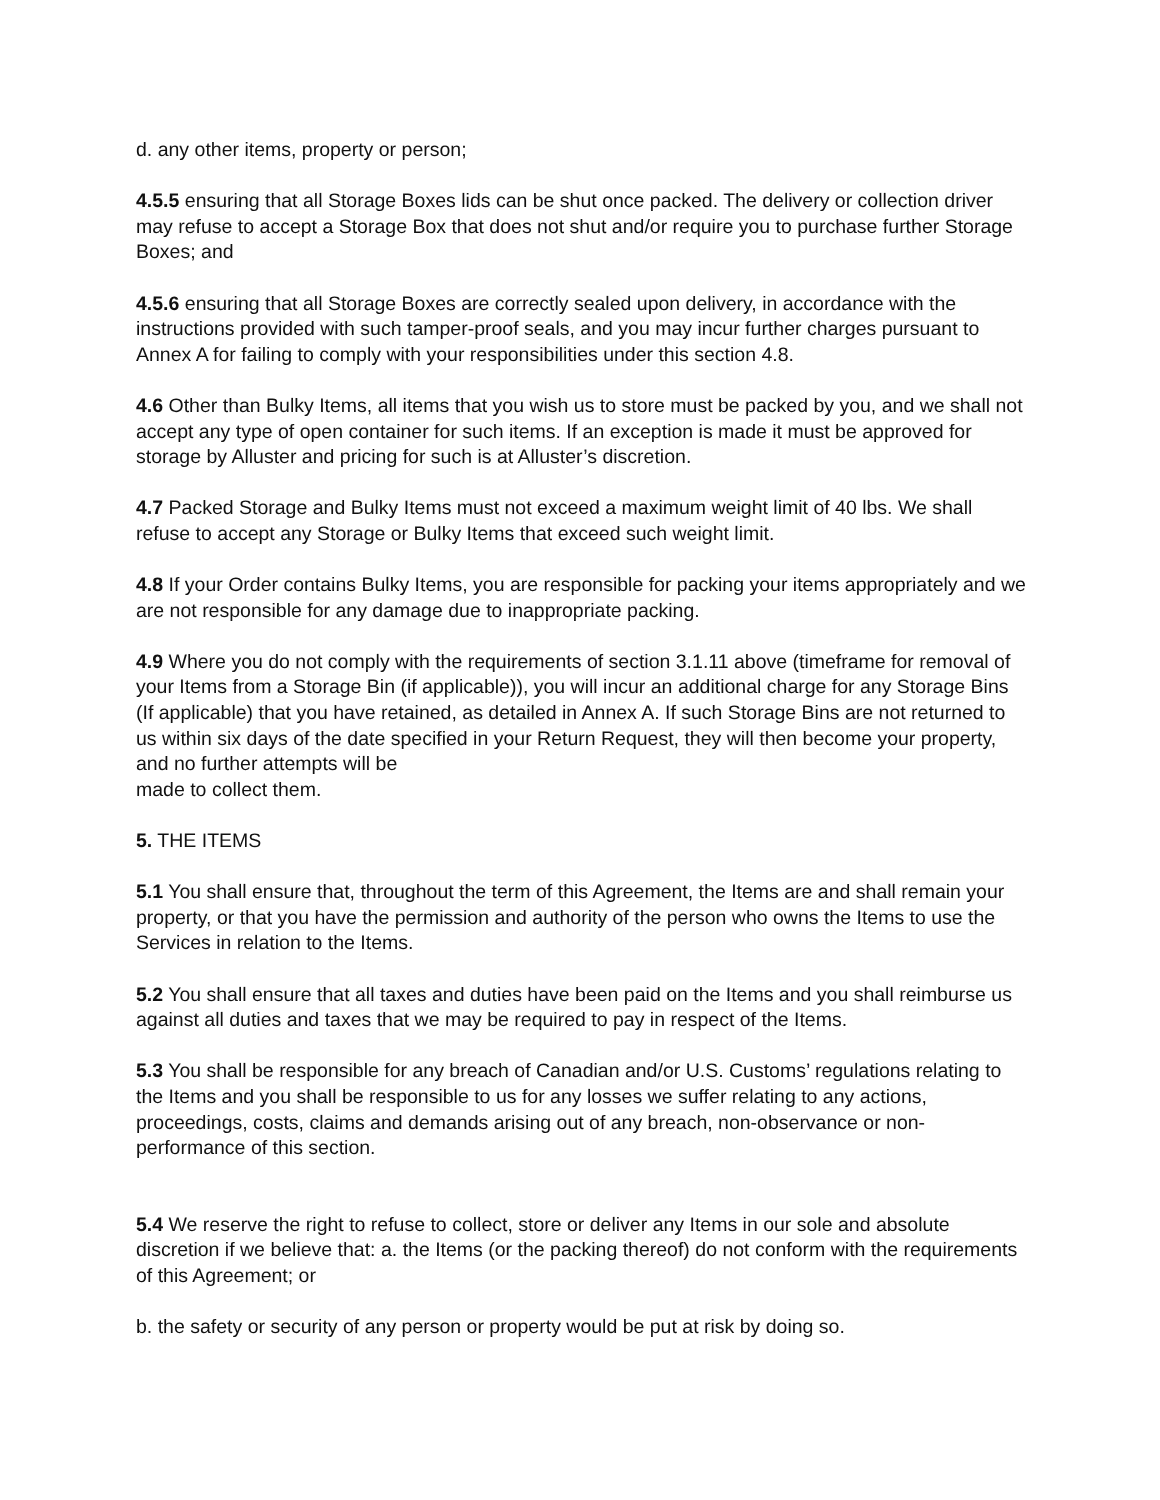d. any other items, property or person;
4.5.5 ensuring that all Storage Boxes lids can be shut once packed. The delivery or collection driver may refuse to accept a Storage Box that does not shut and/or require you to purchase further Storage Boxes; and
4.5.6 ensuring that all Storage Boxes are correctly sealed upon delivery, in accordance with the instructions provided with such tamper-proof seals, and you may incur further charges pursuant to Annex A for failing to comply with your responsibilities under this section 4.8.
4.6 Other than Bulky Items, all items that you wish us to store must be packed by you, and we shall not accept any type of open container for such items. If an exception is made it must be approved for storage by Alluster and pricing for such is at Alluster’s discretion.
4.7 Packed Storage and Bulky Items must not exceed a maximum weight limit of 40 lbs. We shall refuse to accept any Storage or Bulky Items that exceed such weight limit.
4.8 If your Order contains Bulky Items, you are responsible for packing your items appropriately and we are not responsible for any damage due to inappropriate packing.
4.9 Where you do not comply with the requirements of section 3.1.11 above (timeframe for removal of your Items from a Storage Bin (if applicable)), you will incur an additional charge for any Storage Bins (If applicable) that you have retained, as detailed in Annex A. If such Storage Bins are not returned to us within six days of the date specified in your Return Request, they will then become your property, and no further attempts will be
made to collect them.
5. THE ITEMS
5.1 You shall ensure that, throughout the term of this Agreement, the Items are and shall remain your property, or that you have the permission and authority of the person who owns the Items to use the Services in relation to the Items.
5.2 You shall ensure that all taxes and duties have been paid on the Items and you shall reimburse us against all duties and taxes that we may be required to pay in respect of the Items.
5.3 You shall be responsible for any breach of Canadian and/or U.S. Customs’ regulations relating to the Items and you shall be responsible to us for any losses we suffer relating to any actions, proceedings, costs, claims and demands arising out of any breach, non-observance or non- performance of this section.
5.4 We reserve the right to refuse to collect, store or deliver any Items in our sole and absolute discretion if we believe that: a. the Items (or the packing thereof) do not conform with the requirements of this Agreement; or
b. the safety or security of any person or property would be put at risk by doing so.